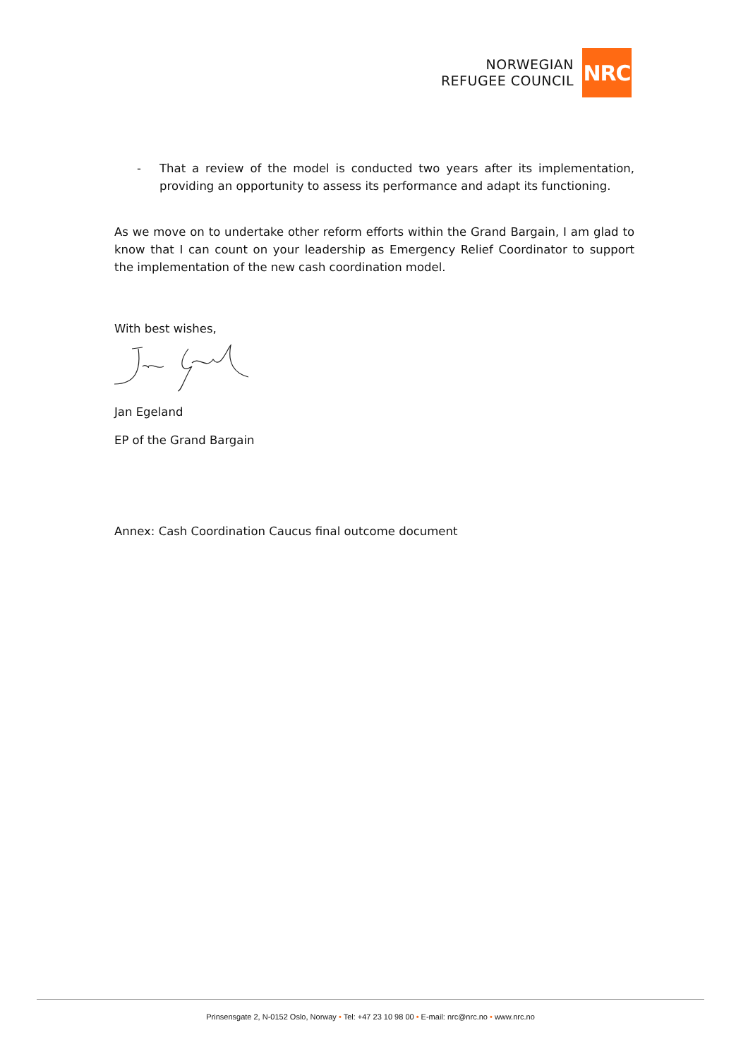NORWEGIAN
REFUGEE COUNCIL
NRC
- That a review of the model is conducted two years after its implementation, providing an opportunity to assess its performance and adapt its functioning.
As we move on to undertake other reform efforts within the Grand Bargain, I am glad to know that I can count on your leadership as Emergency Relief Coordinator to support the implementation of the new cash coordination model.
With best wishes,
Jan Egeland
EP of the Grand Bargain
Annex: Cash Coordination Caucus final outcome document
Prinsensgate 2, N-0152 Oslo, Norway • Tel: +47 23 10 98 00 • E-mail: nrc@nrc.no • www.nrc.no